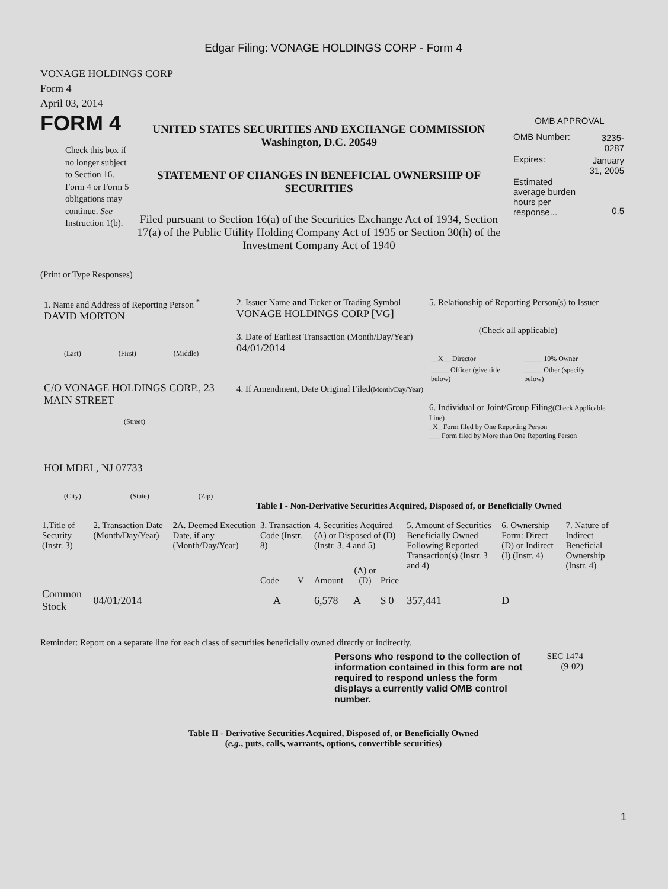Edgar Filing: VONAGE HOLDINGS CORP - Form 4
VONAGE HOLDINGS CORP
Form 4
April 03, 2014
FORM 4
Check this box if no longer subject to Section 16. Form 4 or Form 5 obligations may continue. See Instruction 1(b).
UNITED STATES SECURITIES AND EXCHANGE COMMISSION
Washington, D.C. 20549
STATEMENT OF CHANGES IN BENEFICIAL OWNERSHIP OF SECURITIES
Filed pursuant to Section 16(a) of the Securities Exchange Act of 1934, Section 17(a) of the Public Utility Holding Company Act of 1935 or Section 30(h) of the Investment Company Act of 1940
OMB APPROVAL
| OMB Number: | 3235-0287 |
| Expires: | January 31, 2005 |
| Estimated average burden hours per response... | 0.5 |
(Print or Type Responses)
1. Name and Address of Reporting Person <sup>*</sup>
DAVID MORTON
(Last) (First) (Middle)
C/O VONAGE HOLDINGS CORP., 23 MAIN STREET
(Street)
HOLMDEL, NJ 07733
(City) (State) (Zip)
2. Issuer Name and Ticker or Trading Symbol
VONAGE HOLDINGS CORP [VG]
3. Date of Earliest Transaction (Month/Day/Year)
04/01/2014
4. If Amendment, Date Original Filed(Month/Day/Year)
5. Relationship of Reporting Person(s) to Issuer
(Check all applicable)
| __X__ Director | _____ 10% Owner |
| _____ Officer (give title below) | _____ Other (specify below) |
6. Individual or Joint/Group Filing(Check Applicable Line)
_X_ Form filed by One Reporting Person
___ Form filed by More than One Reporting Person
Table I - Non-Derivative Securities Acquired, Disposed of, or Beneficially Owned
| 1.Title of Security (Instr. 3) | 2. Transaction Date (Month/Day/Year) | 2A. Deemed Execution Date, if any (Month/Day/Year) | 3. Transaction Code (Instr. 8) | | 4. Securities Acquired (A) or Disposed of (D) (Instr. 3, 4 and 5) | | | 5. Amount of Securities Beneficially Owned Following Reported Transaction(s) (Instr. 3 and 4) | 6. Ownership Form: Direct (D) or Indirect (I) (Instr. 4) | 7. Nature of Indirect Beneficial Ownership (Instr. 4) |
| | | | Code | V | Amount | (A) or (D) | Price | | | |
| Common Stock | 04/01/2014 | | A | | 6,578 | A | $ 0 | 357,441 | D | |
Reminder: Report on a separate line for each class of securities beneficially owned directly or indirectly.
Persons who respond to the collection of information contained in this form are not required to respond unless the form displays a currently valid OMB control number.
SEC 1474
(9-02)
Table II - Derivative Securities Acquired, Disposed of, or Beneficially Owned
(e.g., puts, calls, warrants, options, convertible securities)
1